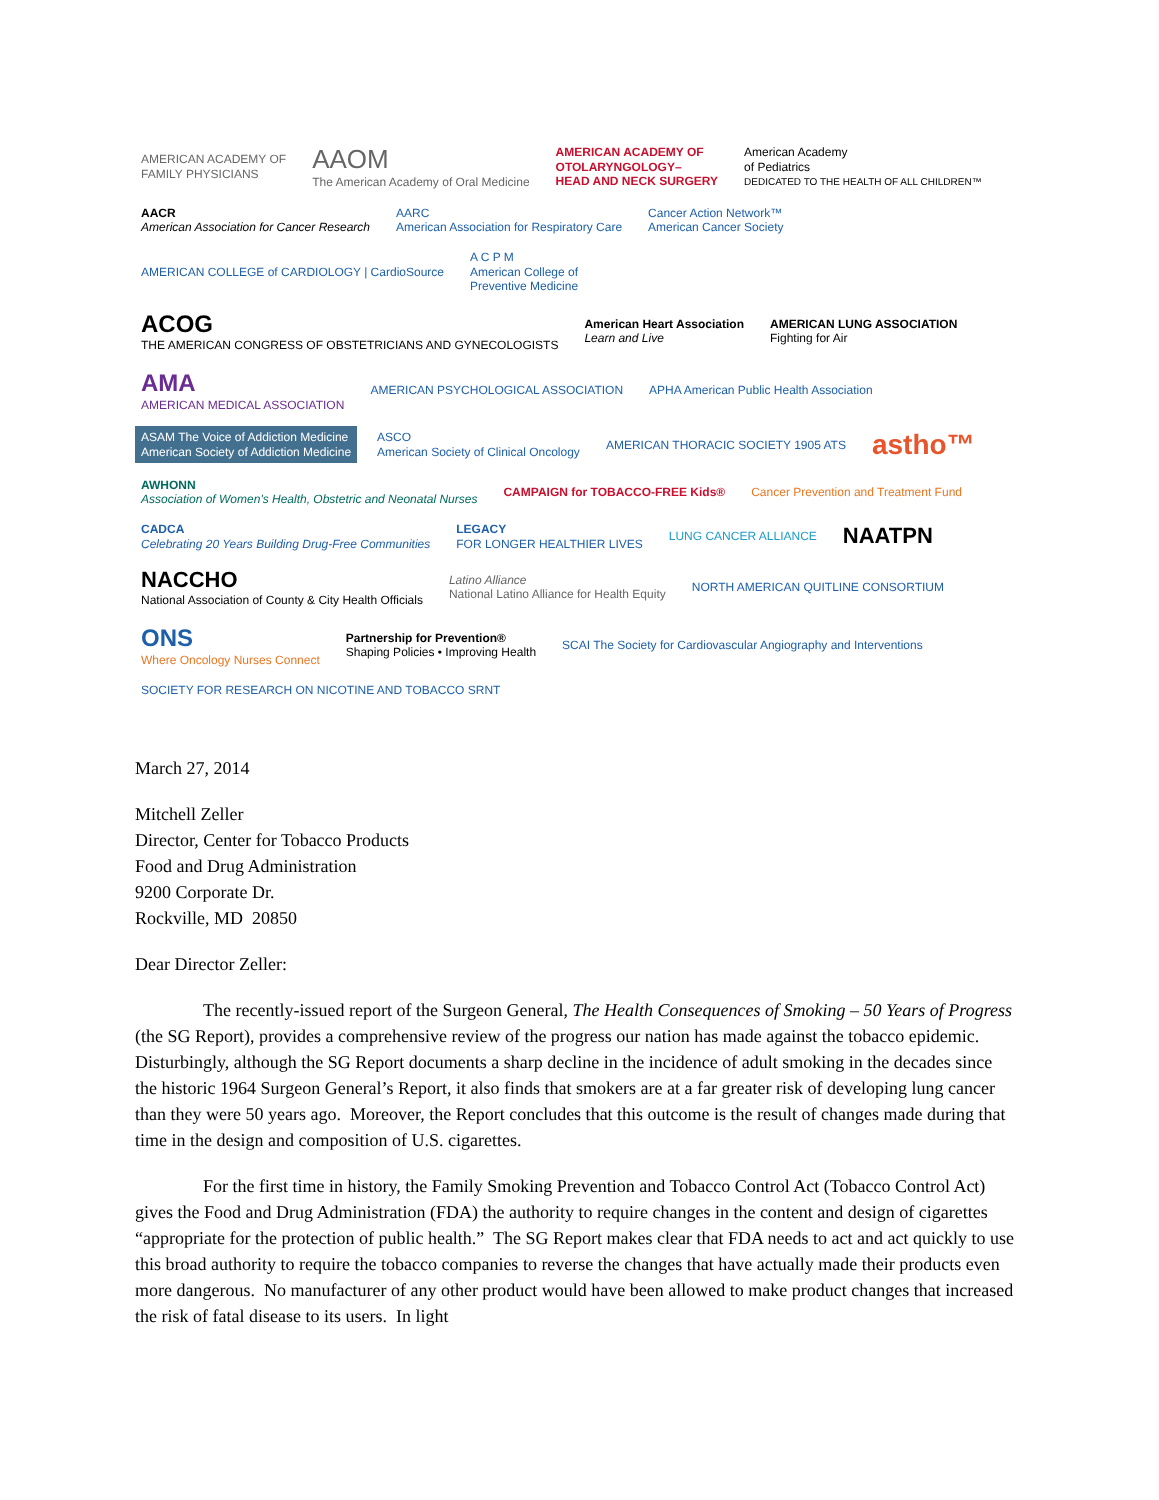AMERICAN ACADEMY OF
FAMILY PHYSICIANS
AAOM
The American Academy of Oral Medicine
AMERICAN ACADEMY OF
OTOLARYNGOLOGY–
HEAD AND NECK SURGERY
American Academy
of Pediatrics
DEDICATED TO THE HEALTH OF ALL CHILDREN™
AACR
American Association for Cancer Research
AARC
American Association for Respiratory Care
Cancer Action Network™
American Cancer Society
AMERICAN COLLEGE of CARDIOLOGY | CardioSource
A C P M
American College of
Preventive Medicine
ACOG
THE AMERICAN CONGRESS OF OBSTETRICIANS AND GYNECOLOGISTS
American Heart Association
Learn and Live
AMERICAN LUNG ASSOCIATION
Fighting for Air
AMA
AMERICAN MEDICAL ASSOCIATION
AMERICAN PSYCHOLOGICAL ASSOCIATION
APHA American Public Health Association
ASAM The Voice of Addiction Medicine
American Society of Addiction Medicine
ASCO
American Society of Clinical Oncology
AMERICAN THORACIC SOCIETY 1905 ATS
astho™
AWHONN
Association of Women's Health, Obstetric and Neonatal Nurses
CAMPAIGN for TOBACCO-FREE Kids®
Cancer Prevention and Treatment Fund
CADCA
Celebrating 20 Years Building Drug-Free Communities
LEGACY
FOR LONGER HEALTHIER LIVES
LUNG CANCER ALLIANCE
NAATPN
NACCHO
National Association of County & City Health Officials
Latino Alliance
National Latino Alliance for Health Equity
NORTH AMERICAN QUITLINE CONSORTIUM
ONS
Where Oncology Nurses Connect
Partnership for Prevention®
Shaping Policies • Improving Health
SCAI The Society for Cardiovascular Angiography and Interventions
SOCIETY FOR RESEARCH ON NICOTINE AND TOBACCO SRNT
March 27, 2014
Mitchell Zeller
Director, Center for Tobacco Products
Food and Drug Administration
9200 Corporate Dr.
Rockville, MD 20850
Dear Director Zeller:
The recently-issued report of the Surgeon General, The Health Consequences of Smoking – 50 Years of Progress (the SG Report), provides a comprehensive review of the progress our nation has made against the tobacco epidemic. Disturbingly, although the SG Report documents a sharp decline in the incidence of adult smoking in the decades since the historic 1964 Surgeon General’s Report, it also finds that smokers are at a far greater risk of developing lung cancer than they were 50 years ago. Moreover, the Report concludes that this outcome is the result of changes made during that time in the design and composition of U.S. cigarettes.
For the first time in history, the Family Smoking Prevention and Tobacco Control Act (Tobacco Control Act) gives the Food and Drug Administration (FDA) the authority to require changes in the content and design of cigarettes “appropriate for the protection of public health.” The SG Report makes clear that FDA needs to act and act quickly to use this broad authority to require the tobacco companies to reverse the changes that have actually made their products even more dangerous. No manufacturer of any other product would have been allowed to make product changes that increased the risk of fatal disease to its users. In light